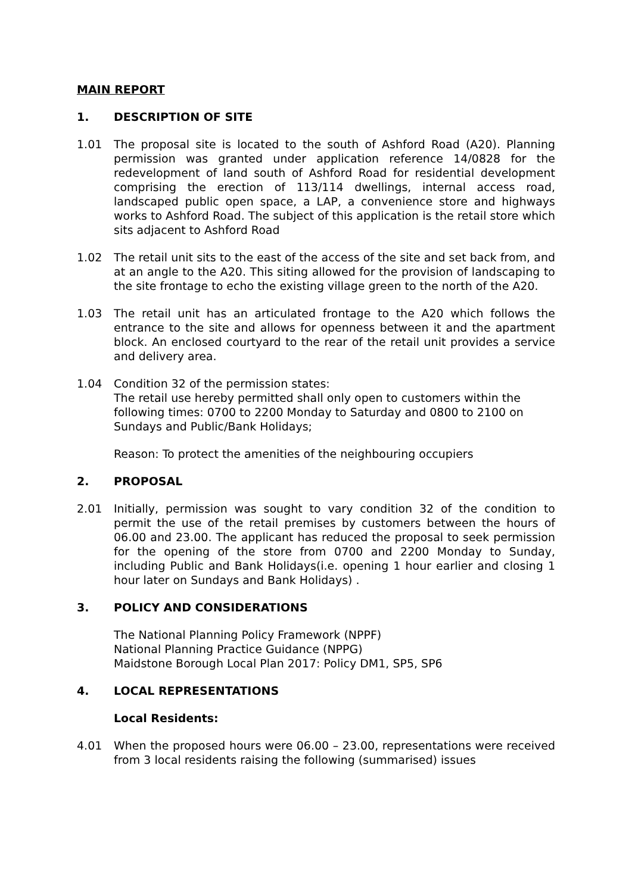MAIN REPORT
1. DESCRIPTION OF SITE
1.01 The proposal site is located to the south of Ashford Road (A20). Planning permission was granted under application reference 14/0828 for the redevelopment of land south of Ashford Road for residential development comprising the erection of 113/114 dwellings, internal access road, landscaped public open space, a LAP, a convenience store and highways works to Ashford Road. The subject of this application is the retail store which sits adjacent to Ashford Road
1.02 The retail unit sits to the east of the access of the site and set back from, and at an angle to the A20. This siting allowed for the provision of landscaping to the site frontage to echo the existing village green to the north of the A20.
1.03 The retail unit has an articulated frontage to the A20 which follows the entrance to the site and allows for openness between it and the apartment block. An enclosed courtyard to the rear of the retail unit provides a service and delivery area.
1.04 Condition 32 of the permission states:
The retail use hereby permitted shall only open to customers within the following times: 0700 to 2200 Monday to Saturday and 0800 to 2100 on Sundays and Public/Bank Holidays;
Reason: To protect the amenities of the neighbouring occupiers
2. PROPOSAL
2.01 Initially, permission was sought to vary condition 32 of the condition to permit the use of the retail premises by customers between the hours of 06.00 and 23.00. The applicant has reduced the proposal to seek permission for the opening of the store from 0700 and 2200 Monday to Sunday, including Public and Bank Holidays(i.e. opening 1 hour earlier and closing 1 hour later on Sundays and Bank Holidays) .
3. POLICY AND CONSIDERATIONS
The National Planning Policy Framework (NPPF)
National Planning Practice Guidance (NPPG)
Maidstone Borough Local Plan 2017: Policy DM1, SP5, SP6
4. LOCAL REPRESENTATIONS
Local Residents:
4.01 When the proposed hours were 06.00 – 23.00, representations were received from 3 local residents raising the following (summarised) issues